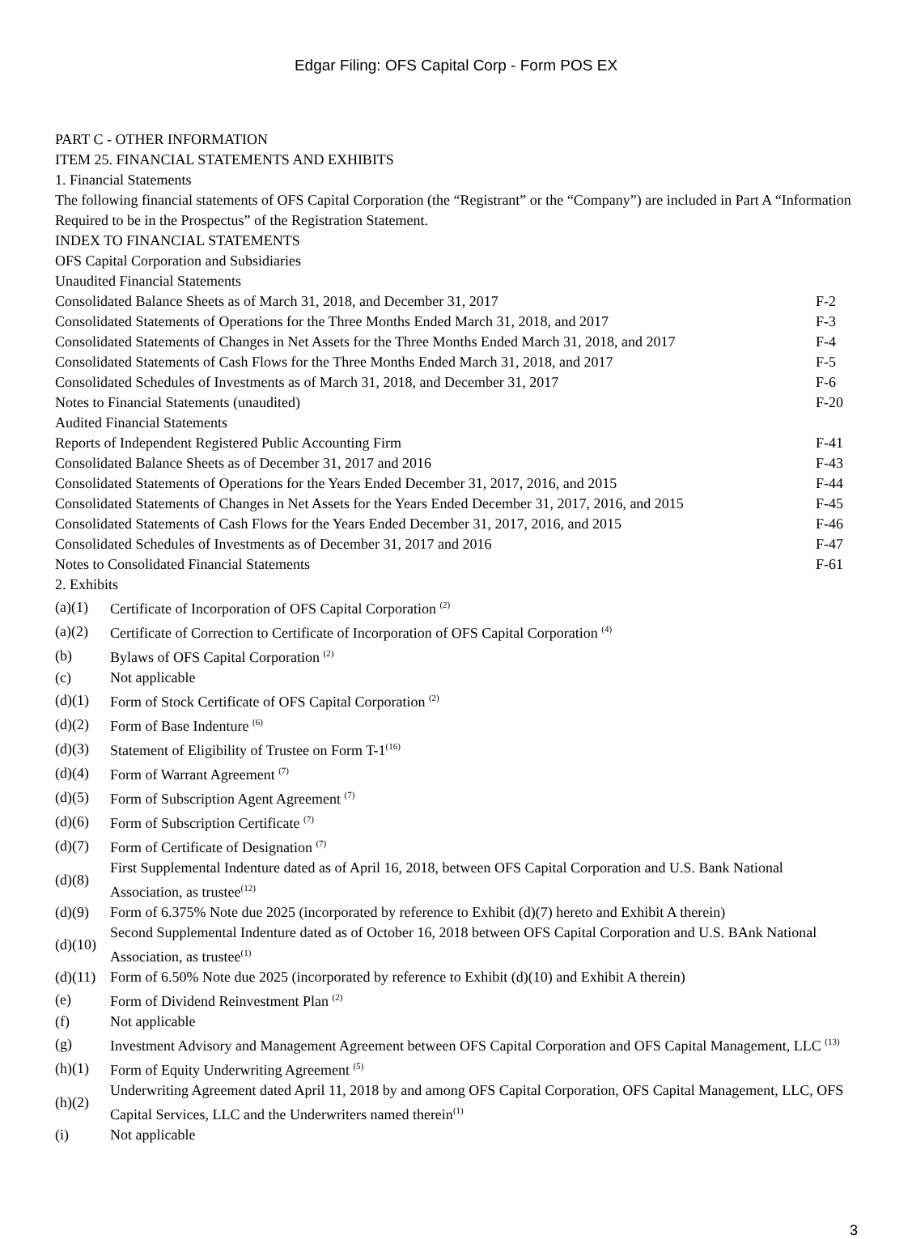Edgar Filing: OFS Capital Corp - Form POS EX
PART C - OTHER INFORMATION
ITEM 25. FINANCIAL STATEMENTS AND EXHIBITS
1. Financial Statements
The following financial statements of OFS Capital Corporation (the “Registrant” or the “Company”) are included in Part A “Information Required to be in the Prospectus” of the Registration Statement.
INDEX TO FINANCIAL STATEMENTS
OFS Capital Corporation and Subsidiaries
| Unaudited Financial Statements | |
| Consolidated Balance Sheets as of March 31, 2018, and December 31, 2017 | F-2 |
| Consolidated Statements of Operations for the Three Months Ended March 31, 2018, and 2017 | F-3 |
| Consolidated Statements of Changes in Net Assets for the Three Months Ended March 31, 2018, and 2017 | F-4 |
| Consolidated Statements of Cash Flows for the Three Months Ended March 31, 2018, and 2017 | F-5 |
| Consolidated Schedules of Investments as of March 31, 2018, and December 31, 2017 | F-6 |
| Notes to Financial Statements (unaudited) | F-20 |
| Audited Financial Statements | |
| Reports of Independent Registered Public Accounting Firm | F-41 |
| Consolidated Balance Sheets as of December 31, 2017 and 2016 | F-43 |
| Consolidated Statements of Operations for the Years Ended December 31, 2017, 2016, and 2015 | F-44 |
| Consolidated Statements of Changes in Net Assets for the Years Ended December 31, 2017, 2016, and 2015 | F-45 |
| Consolidated Statements of Cash Flows for the Years Ended December 31, 2017, 2016, and 2015 | F-46 |
| Consolidated Schedules of Investments as of December 31, 2017 and 2016 | F-47 |
| Notes to Consolidated Financial Statements | F-61 |
2. Exhibits
| (a)(1) | Certificate of Incorporation of OFS Capital Corporation <sup>(2)</sup> |
| (a)(2) | Certificate of Correction to Certificate of Incorporation of OFS Capital Corporation <sup>(4)</sup> |
| (b) | Bylaws of OFS Capital Corporation <sup>(2)</sup> |
| (c) | Not applicable |
| (d)(1) | Form of Stock Certificate of OFS Capital Corporation <sup>(2)</sup> |
| (d)(2) | Form of Base Indenture <sup>(6)</sup> |
| (d)(3) | Statement of Eligibility of Trustee on Form T-1<sup>(16)</sup> |
| (d)(4) | Form of Warrant Agreement <sup>(7)</sup> |
| (d)(5) | Form of Subscription Agent Agreement <sup>(7)</sup> |
| (d)(6) | Form of Subscription Certificate <sup>(7)</sup> |
| (d)(7) | Form of Certificate of Designation <sup>(7)</sup> |
| (d)(8) | First Supplemental Indenture dated as of April 16, 2018, between OFS Capital Corporation and U.S. Bank National Association, as trustee<sup>(12)</sup> |
| (d)(9) | Form of 6.375% Note due 2025 (incorporated by reference to Exhibit (d)(7) hereto and Exhibit A therein) |
| (d)(10) | Second Supplemental Indenture dated as of October 16, 2018 between OFS Capital Corporation and U.S. BAnk National Association, as trustee<sup>(1)</sup> |
| (d)(11) | Form of 6.50% Note due 2025 (incorporated by reference to Exhibit (d)(10) and Exhibit A therein) |
| (e) | Form of Dividend Reinvestment Plan <sup>(2)</sup> |
| (f) | Not applicable |
| (g) | Investment Advisory and Management Agreement between OFS Capital Corporation and OFS Capital Management, LLC <sup>(13)</sup> |
| (h)(1) | Form of Equity Underwriting Agreement <sup>(5)</sup> |
| (h)(2) | Underwriting Agreement dated April 11, 2018 by and among OFS Capital Corporation, OFS Capital Management, LLC, OFS Capital Services, LLC and the Underwriters named therein<sup>(1)</sup> |
| (i) | Not applicable |
3